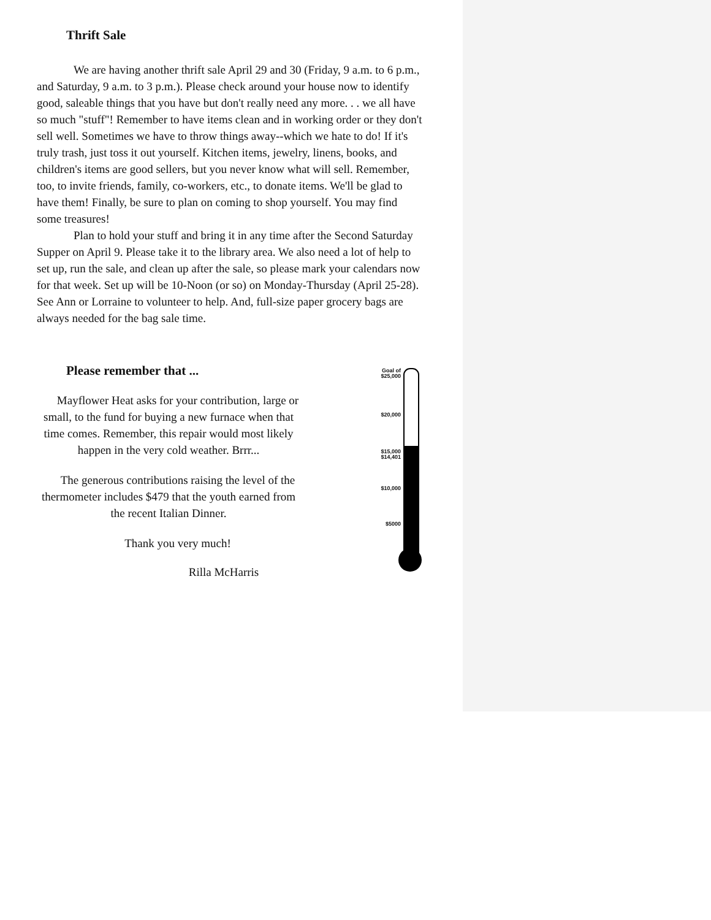Thrift Sale
We are having another thrift sale April 29 and 30 (Friday, 9 a.m. to 6 p.m., and Saturday, 9 a.m. to 3 p.m.). Please check around your house now to identify good, saleable things that you have but don't really need any more. . . we all have so much "stuff"! Remember to have items clean and in working order or they don't sell well. Sometimes we have to throw things away--which we hate to do! If it's truly trash, just toss it out yourself. Kitchen items, jewelry, linens, books, and children's items are good sellers, but you never know what will sell. Remember, too, to invite friends, family, co-workers, etc., to donate items. We'll be glad to have them! Finally, be sure to plan on coming to shop yourself. You may find some treasures!
Plan to hold your stuff and bring it in any time after the Second Saturday Supper on April 9. Please take it to the library area. We also need a lot of help to set up, run the sale, and clean up after the sale, so please mark your calendars now for that week. Set up will be 10-Noon (or so) on Monday-Thursday (April 25-28). See Ann or Lorraine to volunteer to help. And, full-size paper grocery bags are always needed for the bag sale time.
Please remember that ...
Mayflower Heat asks for your contribution, large or small, to the fund for buying a new furnace when that time comes. Remember, this repair would most likely happen in the very cold weather. Brrr...
The generous contributions raising the level of the thermometer includes $479 that the youth earned from the recent Italian Dinner.
Thank you very much!
Rilla McHarris
Goal of
$25,000
$20,000
$15,000
$14,401
$10,000
$5000